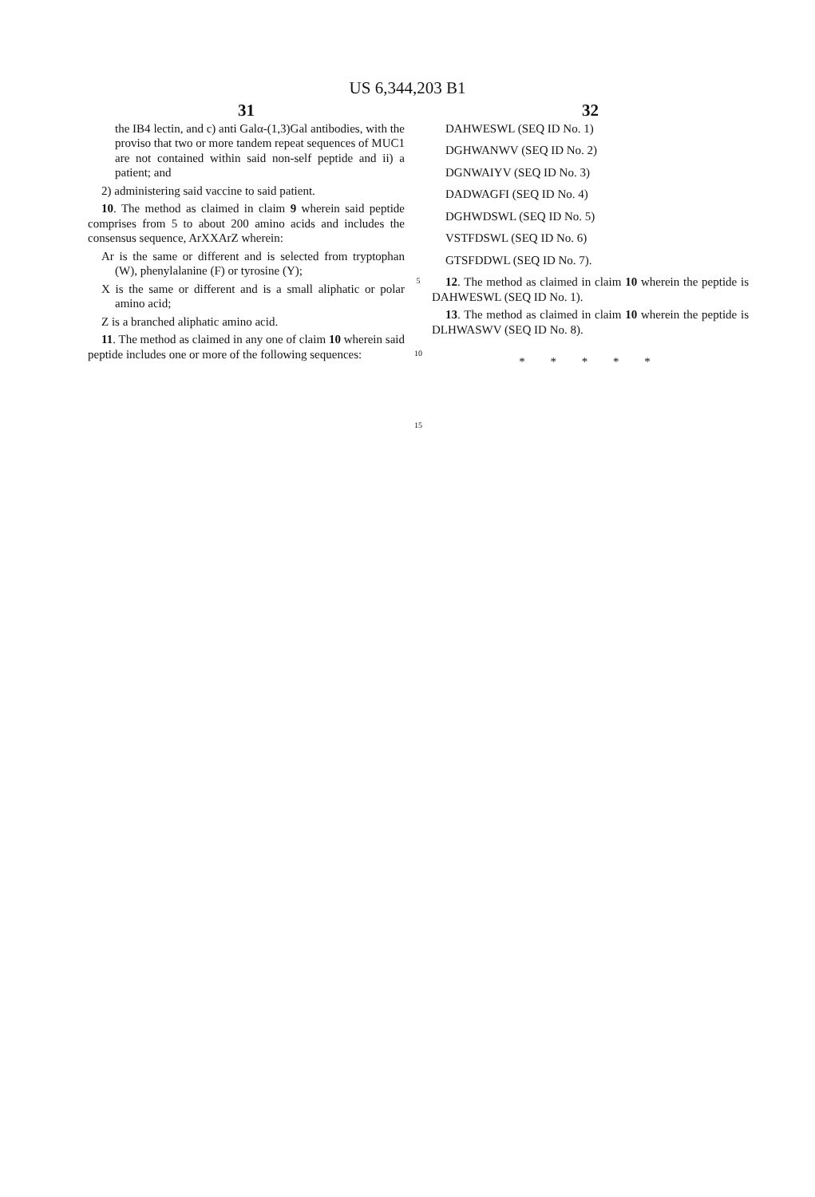US 6,344,203 B1
31
the IB4 lectin, and c) anti Galα-(1,3)Gal antibodies, with the proviso that two or more tandem repeat sequences of MUC1 are not contained within said non-self peptide and ii) a patient; and
2) administering said vaccine to said patient.
10. The method as claimed in claim 9 wherein said peptide comprises from 5 to about 200 amino acids and includes the consensus sequence, ArXXArZ wherein:
Ar is the same or different and is selected from tryptophan (W), phenylalanine (F) or tyrosine (Y);
X is the same or different and is a small aliphatic or polar amino acid;
Z is a branched aliphatic amino acid.
11. The method as claimed in any one of claim 10 wherein said peptide includes one or more of the following sequences:
5
10
15
32
DAHWESWL (SEQ ID No. 1)
DGHWANWV (SEQ ID No. 2)
DGNWAIYV (SEQ ID No. 3)
DADWAGFI (SEQ ID No. 4)
DGHWDSWL (SEQ ID No. 5)
VSTFDSWL (SEQ ID No. 6)
GTSFDDWL (SEQ ID No. 7).
12. The method as claimed in claim 10 wherein the peptide is DAHWESWL (SEQ ID No. 1).
13. The method as claimed in claim 10 wherein the peptide is DLHWASWV (SEQ ID No. 8).
* * * * *